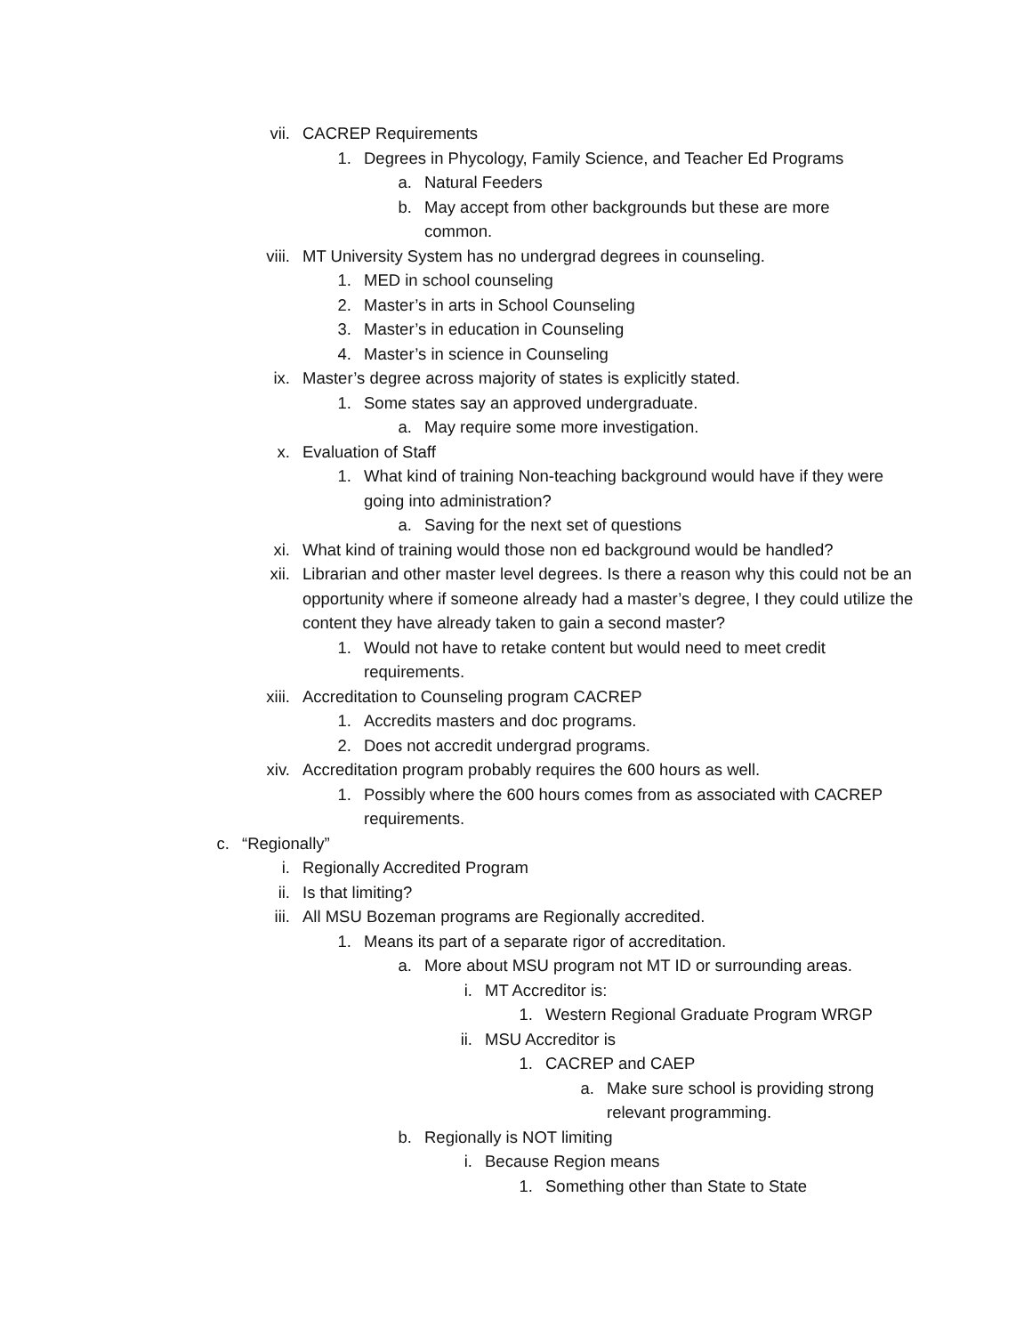vii. CACREP Requirements
1. Degrees in Phycology, Family Science, and Teacher Ed Programs
a. Natural Feeders
b. May accept from other backgrounds but these are more common.
viii. MT University System has no undergrad degrees in counseling.
1. MED in school counseling
2. Master’s in arts in School Counseling
3. Master’s in education in Counseling
4. Master’s in science in Counseling
ix. Master’s degree across majority of states is explicitly stated.
1. Some states say an approved undergraduate.
a. May require some more investigation.
x. Evaluation of Staff
1. What kind of training Non-teaching background would have if they were going into administration?
a. Saving for the next set of questions
xi. What kind of training would those non ed background would be handled?
xii. Librarian and other master level degrees. Is there a reason why this could not be an opportunity where if someone already had a master’s degree, I they could utilize the content they have already taken to gain a second master?
1. Would not have to retake content but would need to meet credit requirements.
xiii. Accreditation to Counseling program CACREP
1. Accredits masters and doc programs.
2. Does not accredit undergrad programs.
xiv. Accreditation program probably requires the 600 hours as well.
1. Possibly where the 600 hours comes from as associated with CACREP requirements.
c. “Regionally”
i. Regionally Accredited Program
ii. Is that limiting?
iii. All MSU Bozeman programs are Regionally accredited.
1. Means its part of a separate rigor of accreditation.
a. More about MSU program not MT ID or surrounding areas.
i. MT Accreditor is:
1. Western Regional Graduate Program WRGP
ii. MSU Accreditor is
1. CACREP and CAEP
a. Make sure school is providing strong relevant programming.
b. Regionally is NOT limiting
i. Because Region means
1. Something other than State to State